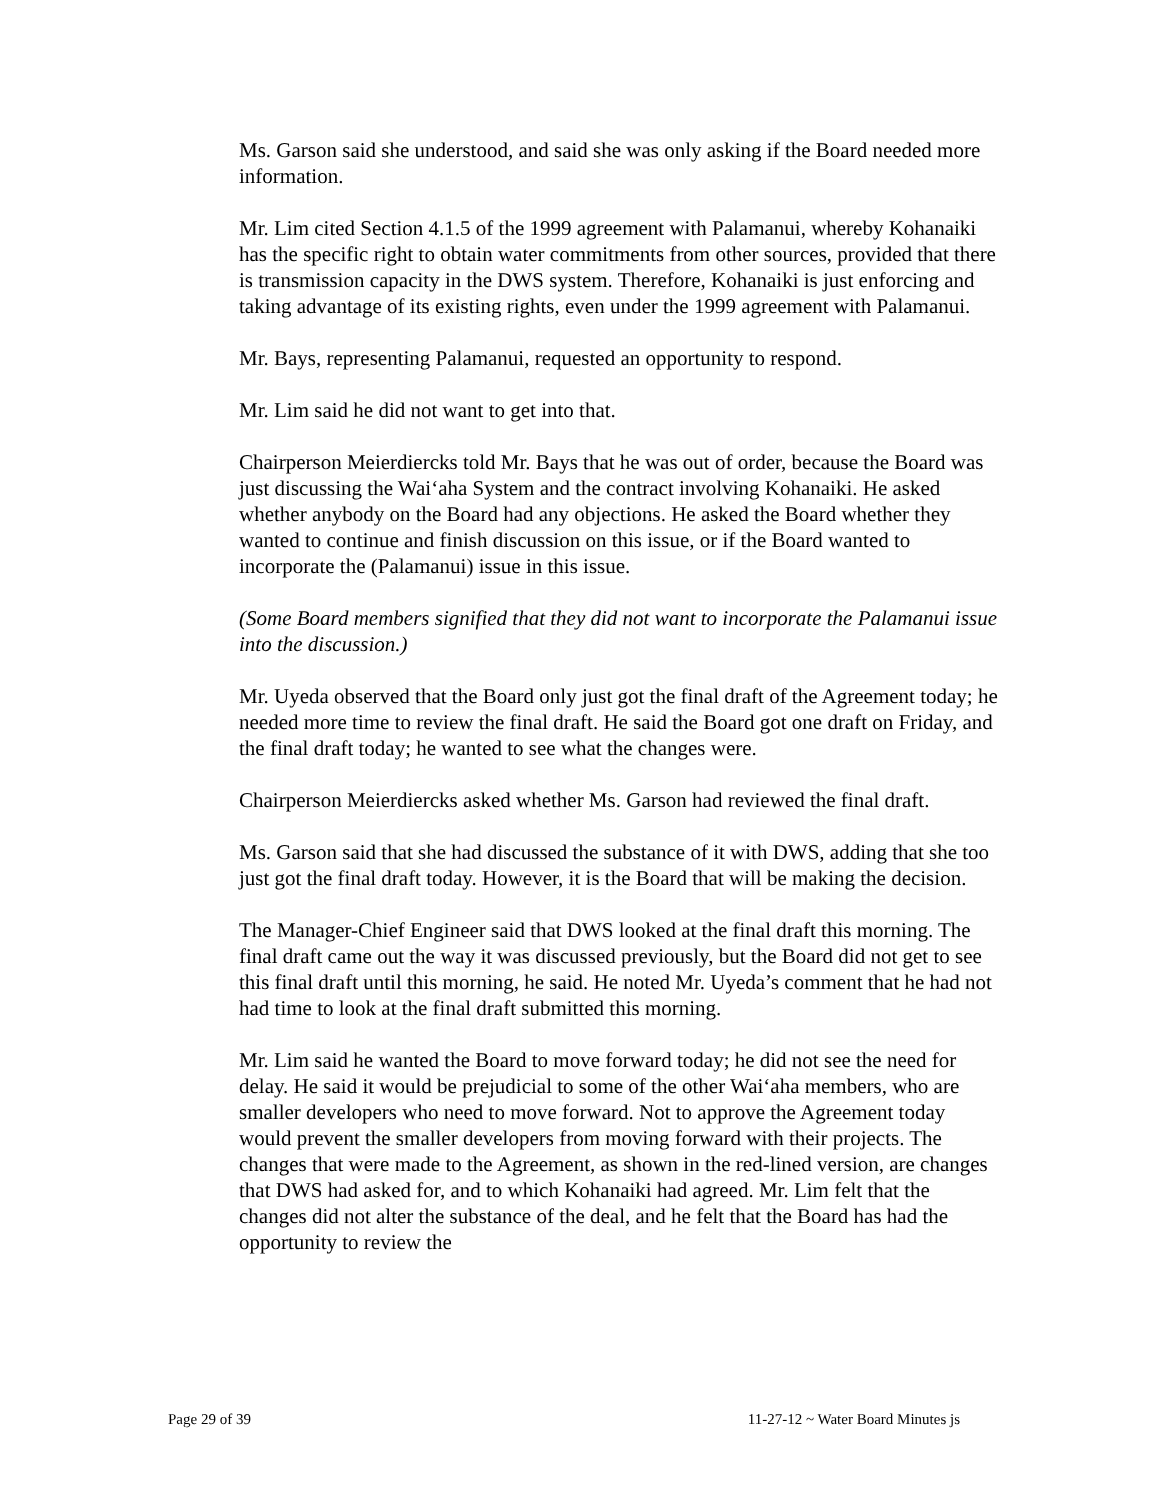Ms. Garson said she understood, and said she was only asking if the Board needed more information.
Mr. Lim cited Section 4.1.5 of the 1999 agreement with Palamanui, whereby Kohanaiki has the specific right to obtain water commitments from other sources, provided that there is transmission capacity in the DWS system. Therefore, Kohanaiki is just enforcing and taking advantage of its existing rights, even under the 1999 agreement with Palamanui.
Mr. Bays, representing Palamanui, requested an opportunity to respond.
Mr. Lim said he did not want to get into that.
Chairperson Meierdiercks told Mr. Bays that he was out of order, because the Board was just discussing the Wai‘aha System and the contract involving Kohanaiki. He asked whether anybody on the Board had any objections. He asked the Board whether they wanted to continue and finish discussion on this issue, or if the Board wanted to incorporate the (Palamanui) issue in this issue.
(Some Board members signified that they did not want to incorporate the Palamanui issue into the discussion.)
Mr. Uyeda observed that the Board only just got the final draft of the Agreement today; he needed more time to review the final draft. He said the Board got one draft on Friday, and the final draft today; he wanted to see what the changes were.
Chairperson Meierdiercks asked whether Ms. Garson had reviewed the final draft.
Ms. Garson said that she had discussed the substance of it with DWS, adding that she too just got the final draft today. However, it is the Board that will be making the decision.
The Manager-Chief Engineer said that DWS looked at the final draft this morning. The final draft came out the way it was discussed previously, but the Board did not get to see this final draft until this morning, he said. He noted Mr. Uyeda’s comment that he had not had time to look at the final draft submitted this morning.
Mr. Lim said he wanted the Board to move forward today; he did not see the need for delay. He said it would be prejudicial to some of the other Wai‘aha members, who are smaller developers who need to move forward. Not to approve the Agreement today would prevent the smaller developers from moving forward with their projects. The changes that were made to the Agreement, as shown in the red-lined version, are changes that DWS had asked for, and to which Kohanaiki had agreed. Mr. Lim felt that the changes did not alter the substance of the deal, and he felt that the Board has had the opportunity to review the
Page 29 of 39 11-27-12 ~ Water Board Minutes js